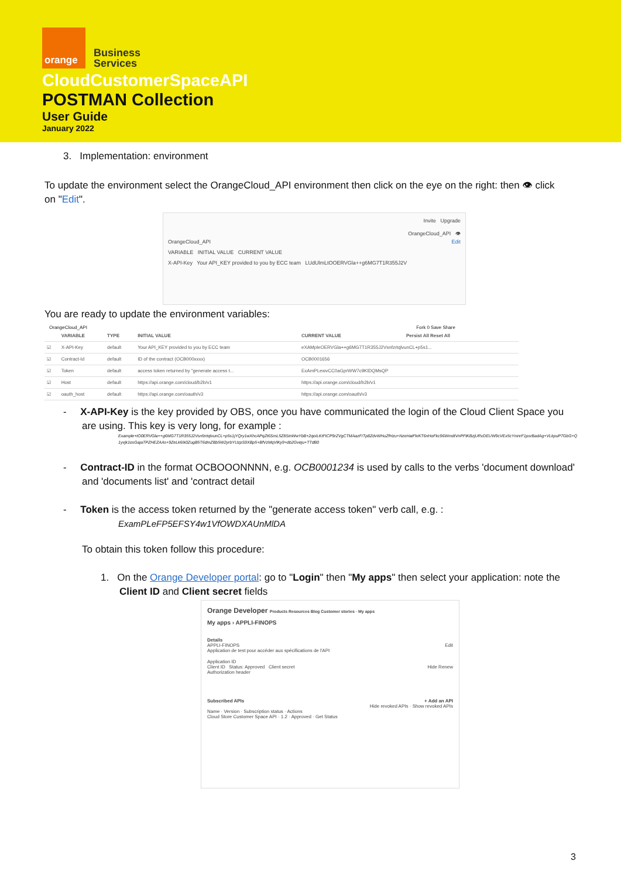orange
Business
Services
CloudCustomerSpaceAPI
POSTMAN Collection
User Guide
January 2022
3. Implementation: environment
To update the environment select the OrangeCloud_API environment then click on the eye on the right: then 👁 click on "Edit".
Invite Upgrade
OrangeCloud_API 👁
OrangeCloud_API Edit
VARIABLE INITIAL VALUE CURRENT VALUE
X-API-Key Your API_KEY provided to you by ECC team LUdUlmLtOOERVGla++g6MG7T1R355J2V
You are ready to update the environment variables:
OrangeCloud_API Fork 0 Save Share
| | VARIABLE | TYPE | INITIAL VALUE | CURRENT VALUE | Persist All Reset All |
| --- | --- | --- | --- | --- | --- |
| ☑ | X-API-Key | default | Your API_KEY provided to you by ECC team | eXAMpleOERVGla++g6MG7T1R355J2VsnfzrtqlvunCL+p5s1... | |
| ☑ | Contract-Id | default | ID of the contract (OCB000xxxx) | OCB0001656 | |
| ☑ | Token | default | access token returned by "generate access t... | ExAmPLewvCC0aGprWW7c9KlDQMsQP | |
| ☑ | Host | default | https://api.orange.com/cloud/b2b/v1 | https://api.orange.com/cloud/b2b/v1 | |
| ☑ | oauth_host | default | https://api.orange.com/oauth/v3 | https://api.orange.com/oauth/v3 | |
- X-API-Key is the key provided by OBS, once you have communicated the login of the Cloud Client Space you are using. This key is very long, for example :
Example+tO0ERVGla++g6MG7T1R355J2VsnfzrtqlvunCL+p5s1jYQry1wXhcAPqZt6SmL5Z8SinWwYbB+2qoILKtFtCP9rZVgCTMAazF/Tp8ZdvWHuZfHzu+NzoHatFkiKT6nHoFkc96WmdtVnPFtKBzjURvDEUW9cVEx5cYninrF1psrBadAg+VLkpuP7GbG+Q1yvjk1osGajaTPZHEZAAs+9ZeLk6Ik0ZugB5T6dmZBb5W2yrbYUzpS9XBp5+BfVzMqVlKy9+db2Gveju+TTdB0
- Contract-ID in the format OCBOOONNNN, e.g. OCB0001234 is used by calls to the verbs 'document download' and 'documents list' and 'contract detail
- Token is the access token returned by the "generate access token" verb call, e.g. :
ExamPLeFP5EFSY4w1VfOWDXAUnMlDA
To obtain this token follow this procedure:
1. On the Orange Developer portal: go to "Login" then "My apps" then select your application: note the Client ID and Client secret fields
Orange Developer Products Resources Blog Customer stories · My apps
My apps › APPLI-FINOPS
Details
APPLI-FINOPS Edit
Application de test pour accéder aux spécifications de l'API
Application ID
Client ID Status: Approved Client secret Hide Renew
Authorization header
Subscribed APIs + Add an API
Hide revoked APIs · Show revoked APIs
Name · Version · Subscription status · Actions
Cloud Store Customer Space API · 1.2 · Approved · Get Status
3